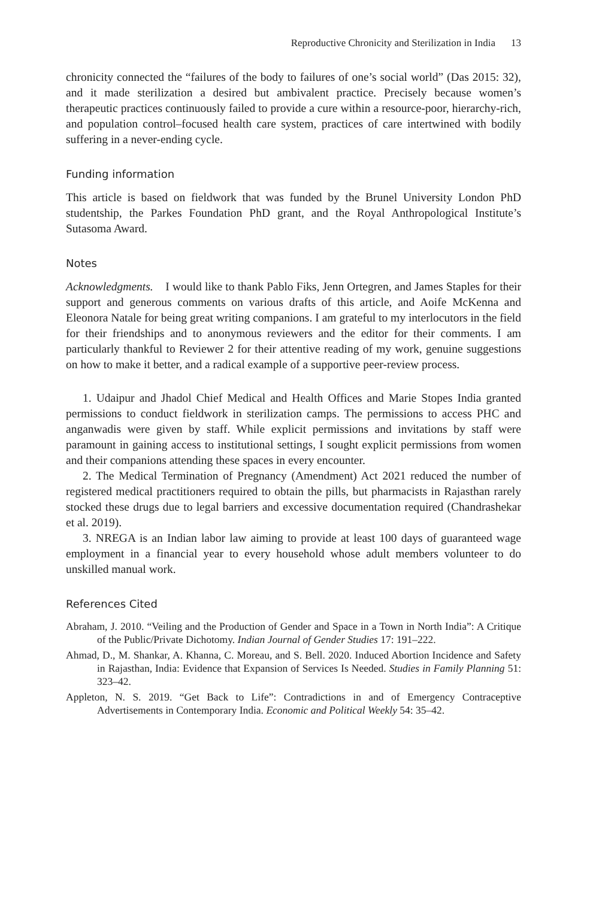Reproductive Chronicity and Sterilization in India 13
chronicity connected the “failures of the body to failures of one’s social world” (Das 2015: 32), and it made sterilization a desired but ambivalent practice. Precisely because women’s therapeutic practices continuously failed to provide a cure within a resource-poor, hierarchy-rich, and population control–focused health care system, practices of care intertwined with bodily suffering in a never-ending cycle.
Funding information
This article is based on fieldwork that was funded by the Brunel University London PhD studentship, the Parkes Foundation PhD grant, and the Royal Anthropological Institute’s Sutasoma Award.
Notes
Acknowledgments. I would like to thank Pablo Fiks, Jenn Ortegren, and James Staples for their support and generous comments on various drafts of this article, and Aoife McKenna and Eleonora Natale for being great writing companions. I am grateful to my interlocutors in the field for their friendships and to anonymous reviewers and the editor for their comments. I am particularly thankful to Reviewer 2 for their attentive reading of my work, genuine suggestions on how to make it better, and a radical example of a supportive peer-review process.
1. Udaipur and Jhadol Chief Medical and Health Offices and Marie Stopes India granted permissions to conduct fieldwork in sterilization camps. The permissions to access PHC and anganwadis were given by staff. While explicit permissions and invitations by staff were paramount in gaining access to institutional settings, I sought explicit permissions from women and their companions attending these spaces in every encounter.
2. The Medical Termination of Pregnancy (Amendment) Act 2021 reduced the number of registered medical practitioners required to obtain the pills, but pharmacists in Rajasthan rarely stocked these drugs due to legal barriers and excessive documentation required (Chandrashekar et al. 2019).
3. NREGA is an Indian labor law aiming to provide at least 100 days of guaranteed wage employment in a financial year to every household whose adult members volunteer to do unskilled manual work.
References Cited
Abraham, J. 2010. “Veiling and the Production of Gender and Space in a Town in North India”: A Critique of the Public/Private Dichotomy. Indian Journal of Gender Studies 17: 191–222.
Ahmad, D., M. Shankar, A. Khanna, C. Moreau, and S. Bell. 2020. Induced Abortion Incidence and Safety in Rajasthan, India: Evidence that Expansion of Services Is Needed. Studies in Family Planning 51: 323–42.
Appleton, N. S. 2019. “Get Back to Life”: Contradictions in and of Emergency Contraceptive Advertisements in Contemporary India. Economic and Political Weekly 54: 35–42.